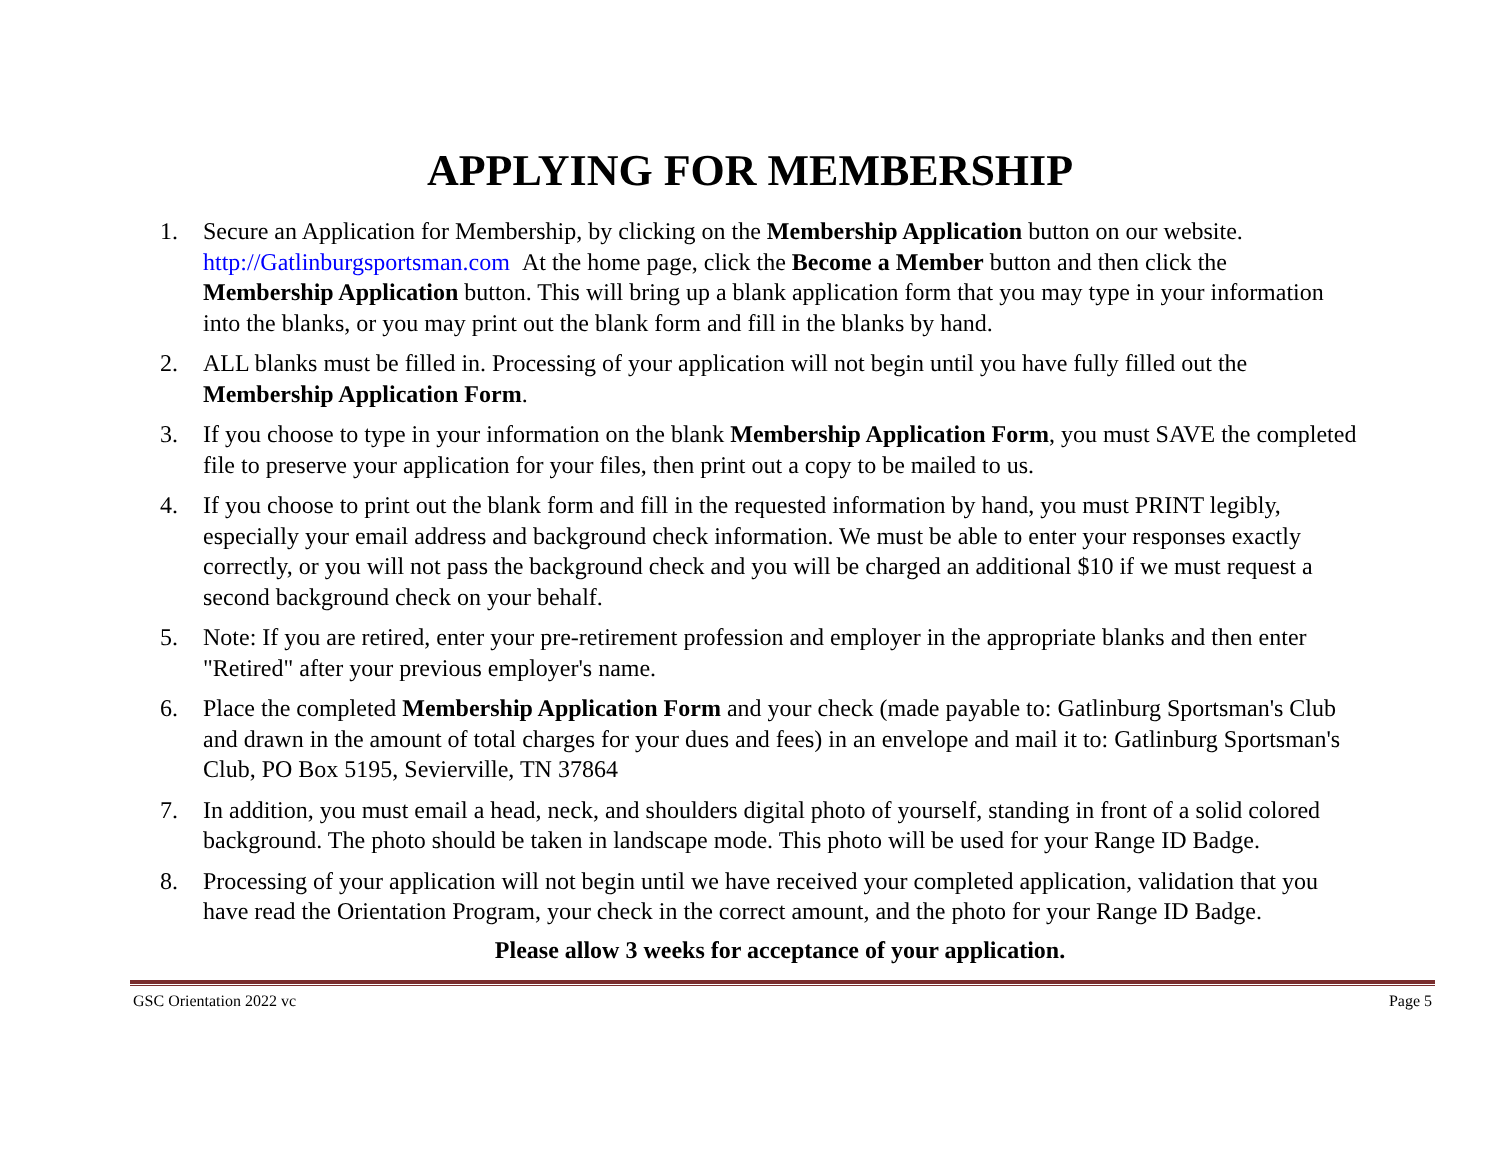APPLYING FOR MEMBERSHIP
1. Secure an Application for Membership, by clicking on the Membership Application button on our website. http://Gatlinburgsportsman.com At the home page, click the Become a Member button and then click the Membership Application button. This will bring up a blank application form that you may type in your information into the blanks, or you may print out the blank form and fill in the blanks by hand.
2. ALL blanks must be filled in. Processing of your application will not begin until you have fully filled out the Membership Application Form.
3. If you choose to type in your information on the blank Membership Application Form, you must SAVE the completed file to preserve your application for your files, then print out a copy to be mailed to us.
4. If you choose to print out the blank form and fill in the requested information by hand, you must PRINT legibly, especially your email address and background check information. We must be able to enter your responses exactly correctly, or you will not pass the background check and you will be charged an additional $10 if we must request a second background check on your behalf.
5. Note: If you are retired, enter your pre-retirement profession and employer in the appropriate blanks and then enter "Retired" after your previous employer's name.
6. Place the completed Membership Application Form and your check (made payable to: Gatlinburg Sportsman's Club and drawn in the amount of total charges for your dues and fees) in an envelope and mail it to: Gatlinburg Sportsman's Club, PO Box 5195, Sevierville, TN 37864
7. In addition, you must email a head, neck, and shoulders digital photo of yourself, standing in front of a solid colored background. The photo should be taken in landscape mode. This photo will be used for your Range ID Badge.
8. Processing of your application will not begin until we have received your completed application, validation that you have read the Orientation Program, your check in the correct amount, and the photo for your Range ID Badge.
Please allow 3 weeks for acceptance of your application.
GSC Orientation 2022 vc Page 5